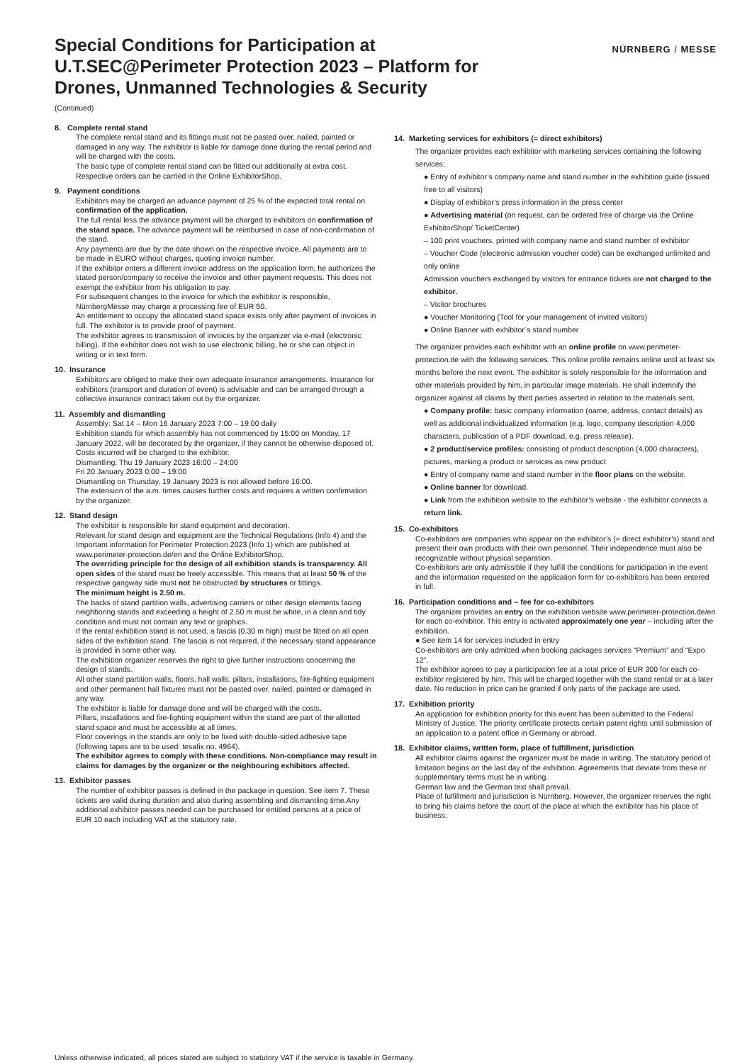Special Conditions for Participation at U.T.SEC@Perimeter Protection 2023 – Platform for Drones, Unmanned Technologies & Security
NÜRNBERG / MESSE
(Continued)
8. Complete rental stand
The complete rental stand and its fittings must not be pasted over, nailed, painted or damaged in any way. The exhibitor is liable for damage done during the rental period and will be charged with the costs.
The basic type of complete rental stand can be fitted out additionally at extra cost.
Respective orders can be carried in the Online ExhibitorShop.
9. Payment conditions
Exhibitors may be charged an advance payment of 25 % of the expected total rental on confirmation of the application.
The full rental less the advance payment will be charged to exhibitors on confirmation of the stand space. The advance payment will be reimbursed in case of non-confirmation of the stand.
Any payments are due by the date shown on the respective invoice. All payments are to be made in EURO without charges, quoting invoice number.
If the exhibitor enters a different invoice address on the application form, he authorizes the stated person/company to receive the invoice and other payment requests. This does not exempt the exhibitor from his obligation to pay.
For subsequent changes to the invoice for which the exhibitor is responsible, NürnbergMesse may charge a processing fee of EUR 50.
An entitlement to occupy the allocated stand space exists only after payment of invoices in full. The exhibitor is to provide proof of payment.
The exhibitor agrees to transmission of invoices by the organizer via e-mail (electronic billing). If the exhibitor does not wish to use electronic billing, he or she can object in writing or in text form.
10. Insurance
Exhibitors are obliged to make their own adequate insurance arrangements. Insurance for exhibitors (transport and duration of event) is advisable and can be arranged through a collective insurance contract taken out by the organizer.
11. Assembly and dismantling
Assembly: Sat 14 – Mon 16 January 2023 7:00 – 19:00 daily
Exhibition stands for which assembly has not commenced by 15:00 on Monday, 17 January 2022, will be decorated by the organizer, if they cannot be otherwise disposed of. Costs incurred will be charged to the exhibitor.
Dismantling: Thu 19 January 2023 16:00 – 24:00
Fri 20 January 2023 0:00 – 19:00
Dismantling on Thursday, 19 January 2023 is not allowed before 16:00.
The extension of the a.m. times causes further costs and requires a written confirmation by the organizer.
12. Stand design
The exhibitor is responsible for stand equipment and decoration.
Relevant for stand design and equipment are the Technical Regulations (Info 4) and the Important information for Perimeter Protection 2023 (Info 1) which are published at www.perimeter-protection.de/en and the Online ExhibitorShop.
The overriding principle for the design of all exhibition stands is transparency. All open sides of the stand must be freely accessible. This means that at least 50 % of the respective gangway side must not be obstructed by structures or fittings.
The minimum height is 2.50 m.
The backs of stand partition walls, advertising carriers or other design elements facing neighboring stands and exceeding a height of 2.50 m must be white, in a clean and tidy condition and must not contain any text or graphics.
If the rental exhibition stand is not used, a fascia (0.30 m high) must be fitted on all open sides of the exhibition stand. The fascia is not required, if the necessary stand appearance is provided in some other way.
The exhibition organizer reserves the right to give further instructions concerning the design of stands.
All other stand partition walls, floors, hall walls, pillars, installations, fire-fighting equipment and other permanent hall fixtures must not be pasted over, nailed, painted or damaged in any way.
The exhibitor is liable for damage done and will be charged with the costs.
Pillars, installations and fire-fighting equipment within the stand are part of the allotted stand space and must be accessible at all times.
Floor coverings in the stands are only to be fixed with double-sided adhesive tape (following tapes are to be used: tesafix no. 4964).
The exhibitor agrees to comply with these conditions. Non-compliance may result in claims for damages by the organizer or the neighbouring exhibitors affected.
13. Exhibitor passes
The number of exhibitor passes is defined in the package in question. See item 7. These tickets are valid during duration and also during assembling and dismantling time.Any additional exhibitor passes needed can be purchased for entitled persons at a price of EUR 10 each including VAT at the statutory rate.
14. Marketing services for exhibitors (= direct exhibitors)
The organizer provides each exhibitor with marketing services containing the following services:
● Entry of exhibitor’s company name and stand number in the exhibition guide (issued free to all visitors)
● Display of exhibitor’s press information in the press center
● Advertising material (on request, can be ordered free of charge via the Online ExhibitorShop/ TicketCenter)
– 100 print vouchers, printed with company name and stand number of exhibitor
– Voucher Code (electronic admission voucher code) can be exchanged unlimited and only online
Admission vouchers exchanged by visitors for entrance tickets are not charged to the exhibitor.
– Visitor brochures
● Voucher Monitoring (Tool for your management of invited visitors)
● Online Banner with exhibitor´s stand number
The organizer provides each exhibitor with an online profile on www.perimeter-protection.de with the following services. This online profile remains online until at least six months before the next event. The exhibitor is solely responsible for the information and other materials provided by him, in particular image materials. He shall indemnify the organizer against all claims by third parties asserted in relation to the materials sent.
● Company profile: basic company information (name, address, contact details) as well as additional individualized information (e.g. logo, company description 4,000 characters, publication of a PDF download, e.g. press release).
● 2 product/service profiles: consisting of product description (4,000 characters), pictures, marking a product or services as new product
● Entry of company name and stand number in the floor plans on the website.
● Online banner for download.
● Link from the exhibition website to the exhibitor’s website - the exhibitor connects a return link.
15. Co-exhibitors
Co-exhibitors are companies who appear on the exhibitor’s (= direct exhibitor’s) stand and present their own products with their own personnel. Their independence must also be recognizable without physical separation.
Co-exhibitors are only admissible if they fulfill the conditions for participation in the event and the information requested on the application form for co-exhibitors has been entered in full.
16. Participation conditions and – fee for co-exhibitors
The organizer provides an entry on the exhibition website www.perimeter-protection.de/en for each co-exhibitor. This entry is activated approximately one year – including after the exhibition.
● See item 14 for services included in entry
Co-exhibitors are only admitted when booking packages services “Premium” and “Expo 12”.
The exhibitor agrees to pay a participation fee at a total price of EUR 300 for each co-exhibitor registered by him. This will be charged together with the stand rental or at a later date. No reduction in price can be granted if only parts of the package are used.
17. Exhibition priority
An application for exhibition priority for this event has been submitted to the Federal Ministry of Justice. The priority certificate protects certain patent rights until submission of an application to a patent office in Germany or abroad.
18. Exhibitor claims, written form, place of fulfillment, jurisdiction
All exhibitor claims against the organizer must be made in writing. The statutory period of limitation begins on the last day of the exhibition. Agreements that deviate from these or supplementary terms must be in writing.
German law and the German text shall prevail.
Place of fulfillment and jurisdiction is Nürnberg. However, the organizer reserves the right to bring his claims before the court of the place at which the exhibitor has his place of business.
Unless otherwise indicated, all prices stated are subject to statutory VAT if the service is taxable in Germany.